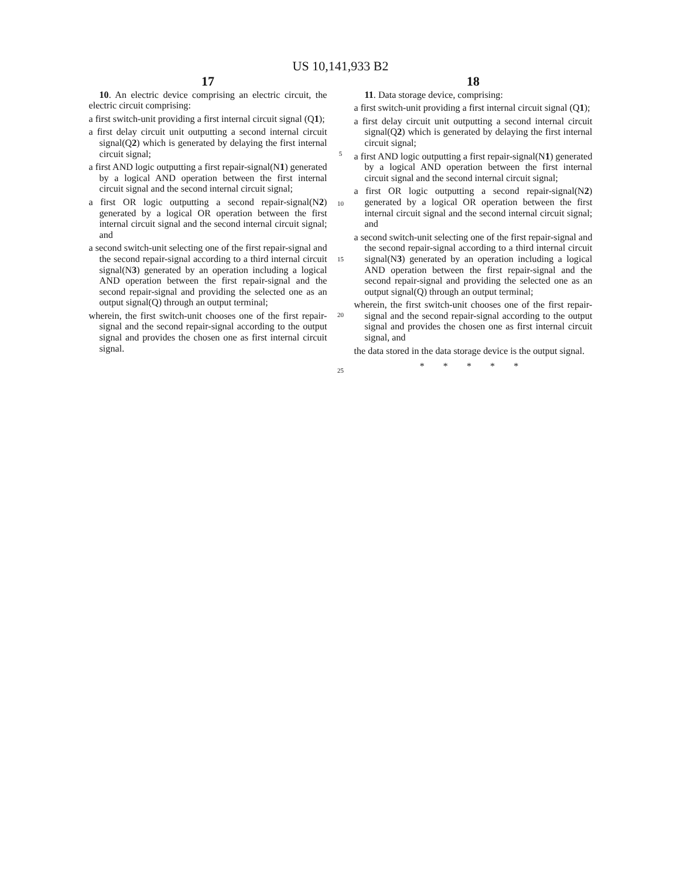US 10,141,933 B2
17
10. An electric device comprising an electric circuit, the electric circuit comprising:
a first switch-unit providing a first internal circuit signal (Q1);
a first delay circuit unit outputting a second internal circuit signal(Q2) which is generated by delaying the first internal circuit signal;
a first AND logic outputting a first repair-signal(N1) generated by a logical AND operation between the first internal circuit signal and the second internal circuit signal;
a first OR logic outputting a second repair-signal(N2) generated by a logical OR operation between the first internal circuit signal and the second internal circuit signal; and
a second switch-unit selecting one of the first repair-signal and the second repair-signal according to a third internal circuit signal(N3) generated by an operation including a logical AND operation between the first repair-signal and the second repair-signal and providing the selected one as an output signal(Q) through an output terminal;
wherein, the first switch-unit chooses one of the first repair-signal and the second repair-signal according to the output signal and provides the chosen one as first internal circuit signal.
5
10
15
20
25
18
11. Data storage device, comprising:
a first switch-unit providing a first internal circuit signal (Q1);
a first delay circuit unit outputting a second internal circuit signal(Q2) which is generated by delaying the first internal circuit signal;
a first AND logic outputting a first repair-signal(N1) generated by a logical AND operation between the first internal circuit signal and the second internal circuit signal;
a first OR logic outputting a second repair-signal(N2) generated by a logical OR operation between the first internal circuit signal and the second internal circuit signal; and
a second switch-unit selecting one of the first repair-signal and the second repair-signal according to a third internal circuit signal(N3) generated by an operation including a logical AND operation between the first repair-signal and the second repair-signal and providing the selected one as an output signal(Q) through an output terminal;
wherein, the first switch-unit chooses one of the first repair-signal and the second repair-signal according to the output signal and provides the chosen one as first internal circuit signal, and
the data stored in the data storage device is the output signal.
* * * * *